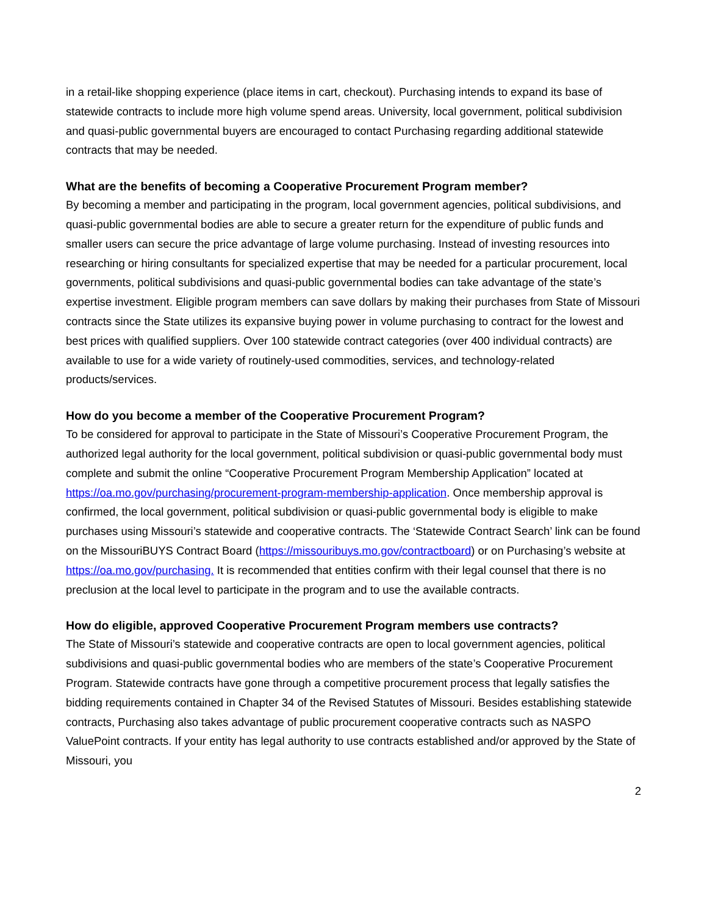in a retail-like shopping experience (place items in cart, checkout). Purchasing intends to expand its base of statewide contracts to include more high volume spend areas. University, local government, political subdivision and quasi-public governmental buyers are encouraged to contact Purchasing regarding additional statewide contracts that may be needed.
What are the benefits of becoming a Cooperative Procurement Program member?
By becoming a member and participating in the program, local government agencies, political subdivisions, and quasi-public governmental bodies are able to secure a greater return for the expenditure of public funds and smaller users can secure the price advantage of large volume purchasing. Instead of investing resources into researching or hiring consultants for specialized expertise that may be needed for a particular procurement, local governments, political subdivisions and quasi-public governmental bodies can take advantage of the state’s expertise investment. Eligible program members can save dollars by making their purchases from State of Missouri contracts since the State utilizes its expansive buying power in volume purchasing to contract for the lowest and best prices with qualified suppliers. Over 100 statewide contract categories (over 400 individual contracts) are available to use for a wide variety of routinely-used commodities, services, and technology-related products/services.
How do you become a member of the Cooperative Procurement Program?
To be considered for approval to participate in the State of Missouri’s Cooperative Procurement Program, the authorized legal authority for the local government, political subdivision or quasi-public governmental body must complete and submit the online “Cooperative Procurement Program Membership Application” located at https://oa.mo.gov/purchasing/procurement-program-membership-application. Once membership approval is confirmed, the local government, political subdivision or quasi-public governmental body is eligible to make purchases using Missouri’s statewide and cooperative contracts. The ‘Statewide Contract Search’ link can be found on the MissouriBUYS Contract Board (https://missouribuys.mo.gov/contractboard) or on Purchasing’s website at https://oa.mo.gov/purchasing. It is recommended that entities confirm with their legal counsel that there is no preclusion at the local level to participate in the program and to use the available contracts.
How do eligible, approved Cooperative Procurement Program members use contracts?
The State of Missouri’s statewide and cooperative contracts are open to local government agencies, political subdivisions and quasi-public governmental bodies who are members of the state’s Cooperative Procurement Program. Statewide contracts have gone through a competitive procurement process that legally satisfies the bidding requirements contained in Chapter 34 of the Revised Statutes of Missouri. Besides establishing statewide contracts, Purchasing also takes advantage of public procurement cooperative contracts such as NASPO ValuePoint contracts. If your entity has legal authority to use contracts established and/or approved by the State of Missouri, you
2